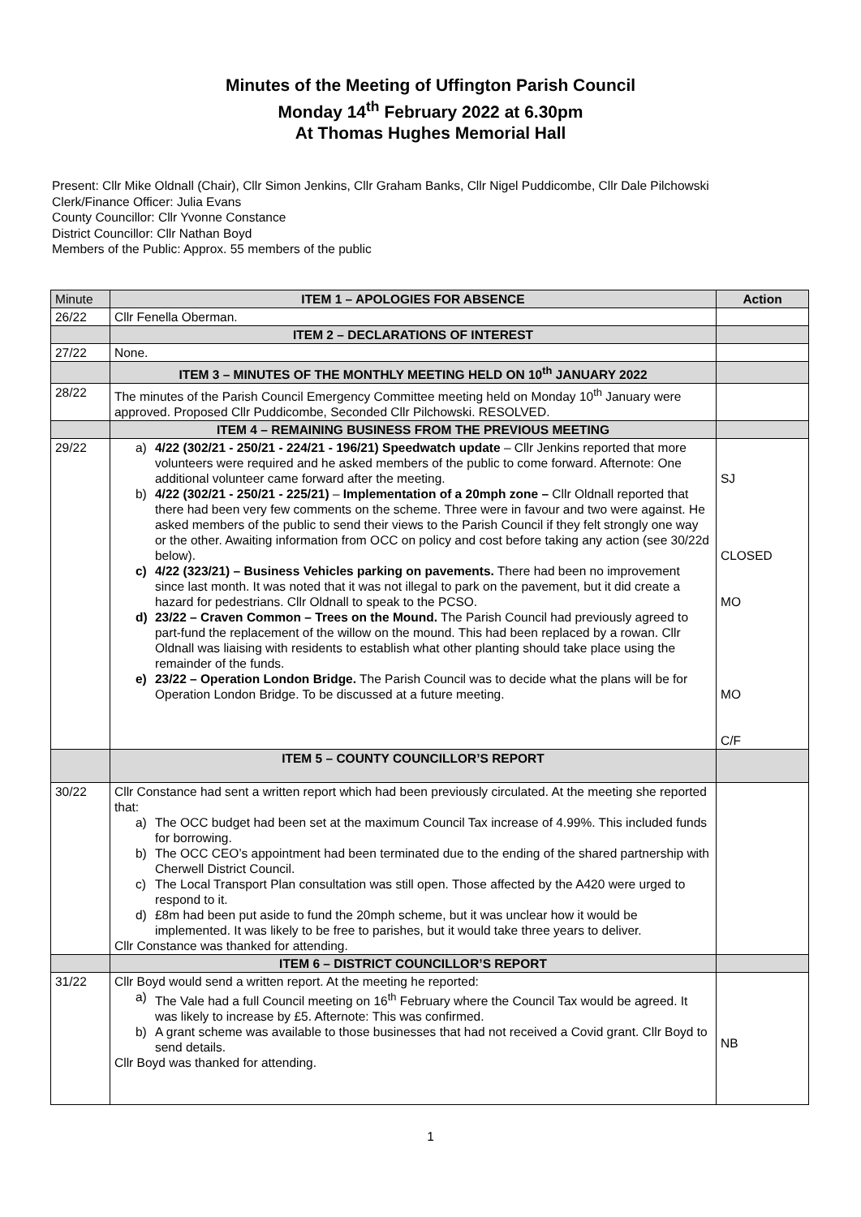Minutes of the Meeting of Uffington Parish Council
Monday 14<sup>th</sup> February 2022 at 6.30pm
At Thomas Hughes Memorial Hall
Present: Cllr Mike Oldnall (Chair), Cllr Simon Jenkins, Cllr Graham Banks, Cllr Nigel Puddicombe, Cllr Dale Pilchowski
Clerk/Finance Officer: Julia Evans
County Councillor: Cllr Yvonne Constance
District Councillor: Cllr Nathan Boyd
Members of the Public: Approx. 55 members of the public
| Minute | ITEM 1 – APOLOGIES FOR ABSENCE | Action |
| 26/22 | Cllr Fenella Oberman. | |
| | ITEM 2 – DECLARATIONS OF INTEREST | |
| 27/22 | None. | |
| | ITEM 3 – MINUTES OF THE MONTHLY MEETING HELD ON 10<sup>th</sup> JANUARY 2022 | |
| 28/22 | The minutes of the Parish Council Emergency Committee meeting held on Monday 10<sup>th</sup> January were approved. Proposed Cllr Puddicombe, Seconded Cllr Pilchowski. RESOLVED. | |
| | ITEM 4 – REMAINING BUSINESS FROM THE PREVIOUS MEETING | |
| 29/22 | a) 4/22 (302/21 - 250/21 - 224/21 - 196/21) Speedwatch update – Cllr Jenkins reported that more volunteers were required and he asked members of the public to come forward. Afternote: One additional volunteer came forward after the meeting. b) 4/22 (302/21 - 250/21 - 225/21) – Implementation of a 20mph zone – Cllr Oldnall reported that there had been very few comments on the scheme. Three were in favour and two were against. He asked members of the public to send their views to the Parish Council if they felt strongly one way or the other. Awaiting information from OCC on policy and cost before taking any action (see 30/22d below). c) 4/22 (323/21) – Business Vehicles parking on pavements. There had been no improvement since last month. It was noted that it was not illegal to park on the pavement, but it did create a hazard for pedestrians. Cllr Oldnall to speak to the PCSO. d) 23/22 – Craven Common – Trees on the Mound. The Parish Council had previously agreed to part-fund the replacement of the willow on the mound. This had been replaced by a rowan. Cllr Oldnall was liaising with residents to establish what other planting should take place using the remainder of the funds. e) 23/22 – Operation London Bridge. The Parish Council was to decide what the plans will be for Operation London Bridge. To be discussed at a future meeting. | SJ CLOSED MO MO C/F |
| | ITEM 5 – COUNTY COUNCILLOR’S REPORT | |
| 30/22 | Cllr Constance had sent a written report which had been previously circulated. At the meeting she reported that: a) The OCC budget had been set at the maximum Council Tax increase of 4.99%. This included funds for borrowing. b) The OCC CEO’s appointment had been terminated due to the ending of the shared partnership with Cherwell District Council. c) The Local Transport Plan consultation was still open. Those affected by the A420 were urged to respond to it. d) £8m had been put aside to fund the 20mph scheme, but it was unclear how it would be implemented. It was likely to be free to parishes, but it would take three years to deliver. Cllr Constance was thanked for attending. | |
| | ITEM 6 – DISTRICT COUNCILLOR’S REPORT | |
| 31/22 | Cllr Boyd would send a written report. At the meeting he reported: a) The Vale had a full Council meeting on 16<sup>th</sup> February where the Council Tax would be agreed. It was likely to increase by £5. Afternote: This was confirmed. b) A grant scheme was available to those businesses that had not received a Covid grant. Cllr Boyd to send details. Cllr Boyd was thanked for attending. | NB |
1